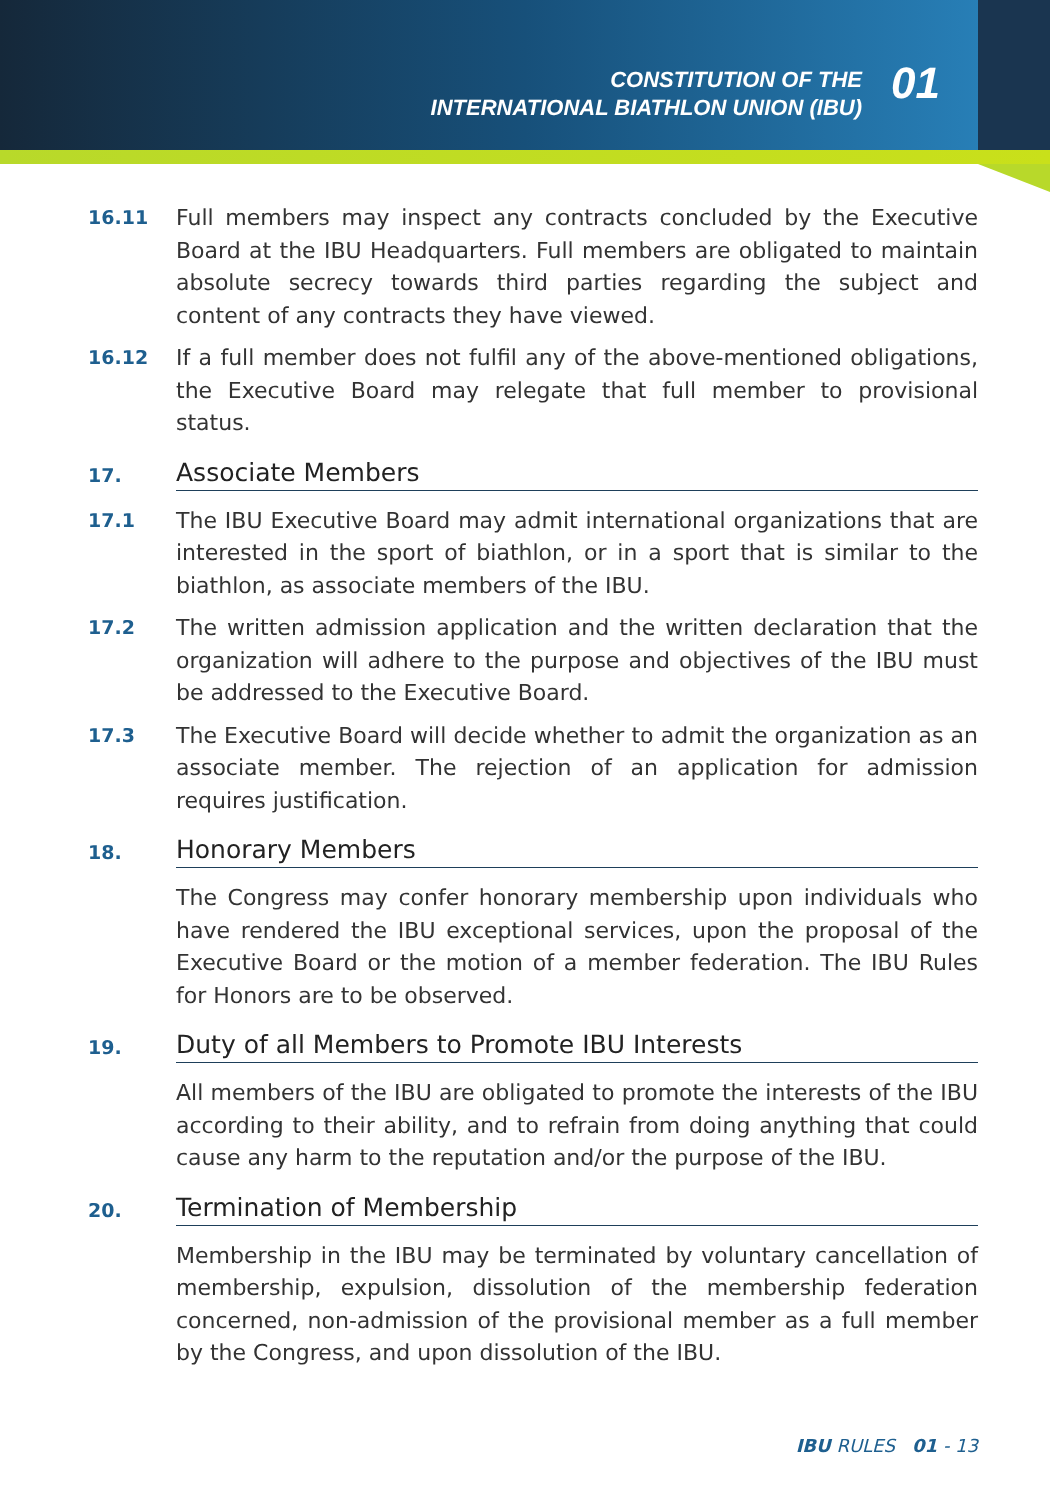CONSTITUTION OF THE
INTERNATIONAL BIATHLON UNION (IBU)
01
16.11
Full members may inspect any contracts concluded by the Executive Board at the IBU Headquarters. Full members are obligated to maintain absolute secrecy towards third parties regarding the subject and content of any contracts they have viewed.
16.12
If a full member does not fulfil any of the above-mentioned obligations, the Executive Board may relegate that full member to provisional status.
17.
Associate Members
17.1
The IBU Executive Board may admit international organizations that are interested in the sport of biathlon, or in a sport that is similar to the biathlon, as associate members of the IBU.
17.2
The written admission application and the written declaration that the organization will adhere to the purpose and objectives of the IBU must be addressed to the Executive Board.
17.3
The Executive Board will decide whether to admit the organization as an associate member. The rejection of an application for admission requires justification.
18.
Honorary Members
The Congress may confer honorary membership upon individuals who have rendered the IBU exceptional services, upon the proposal of the Executive Board or the motion of a member federation. The IBU Rules for Honors are to be observed.
19.
Duty of all Members to Promote IBU Interests
All members of the IBU are obligated to promote the interests of the IBU according to their ability, and to refrain from doing anything that could cause any harm to the reputation and/or the purpose of the IBU.
20.
Termination of Membership
Membership in the IBU may be terminated by voluntary cancellation of membership, expulsion, dissolution of the membership federation concerned, non-admission of the provisional member as a full member by the Congress, and upon dissolution of the IBU.
IBU RULES 01 - 13